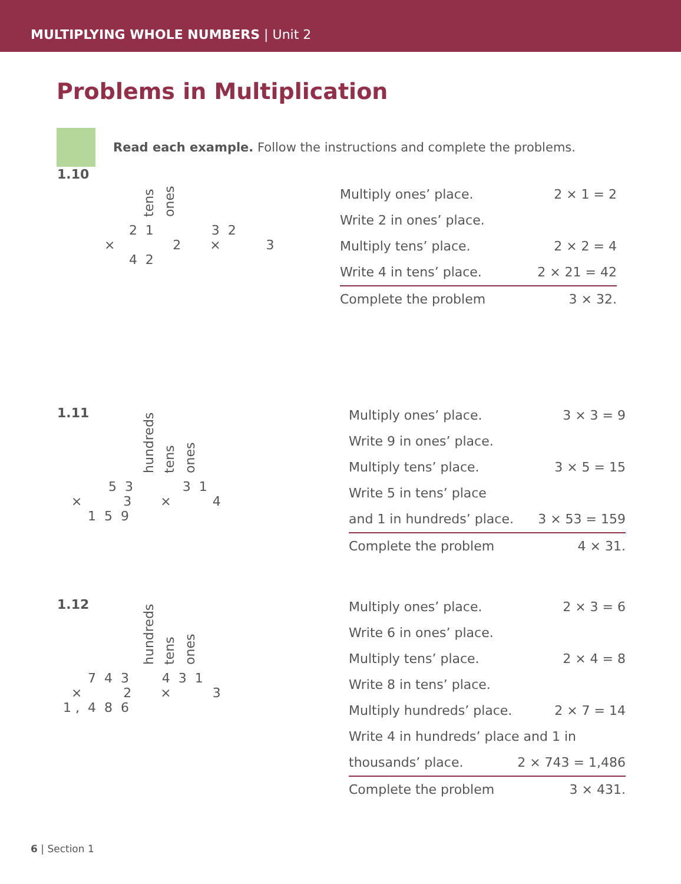MULTIPLYING WHOLE NUMBERS | Unit 2
Problems in Multiplication
Read each example. Follow the instructions and complete the problems.
1.10
tens ones
2 1 3 2 × 2 × 3 4 2
Multiply ones’ place. 2 × 1 = 2
Write 2 in ones’ place.
Multiply tens’ place. 2 × 2 = 4
Write 4 in tens’ place. 2 × 21 = 42
Complete the problem 3 × 32.
1.11
hundreds tens ones
5 3 3 1 × 3 × 4 1 5 9
Multiply ones’ place. 3 × 3 = 9
Write 9 in ones’ place.
Multiply tens’ place. 3 × 5 = 15
Write 5 in tens’ place
and 1 in hundreds’ place. 3 × 53 = 159
Complete the problem 4 × 31.
1.12
hundreds tens ones
7 4 3 4 3 1 × 2 × 3 1 , 4 8 6
Multiply ones’ place. 2 × 3 = 6
Write 6 in ones’ place.
Multiply tens’ place. 2 × 4 = 8
Write 8 in tens’ place.
Multiply hundreds’ place. 2 × 7 = 14
Write 4 in hundreds’ place and 1 in
thousands’ place. 2 × 743 = 1,486
Complete the problem 3 × 431.
6 | Section 1